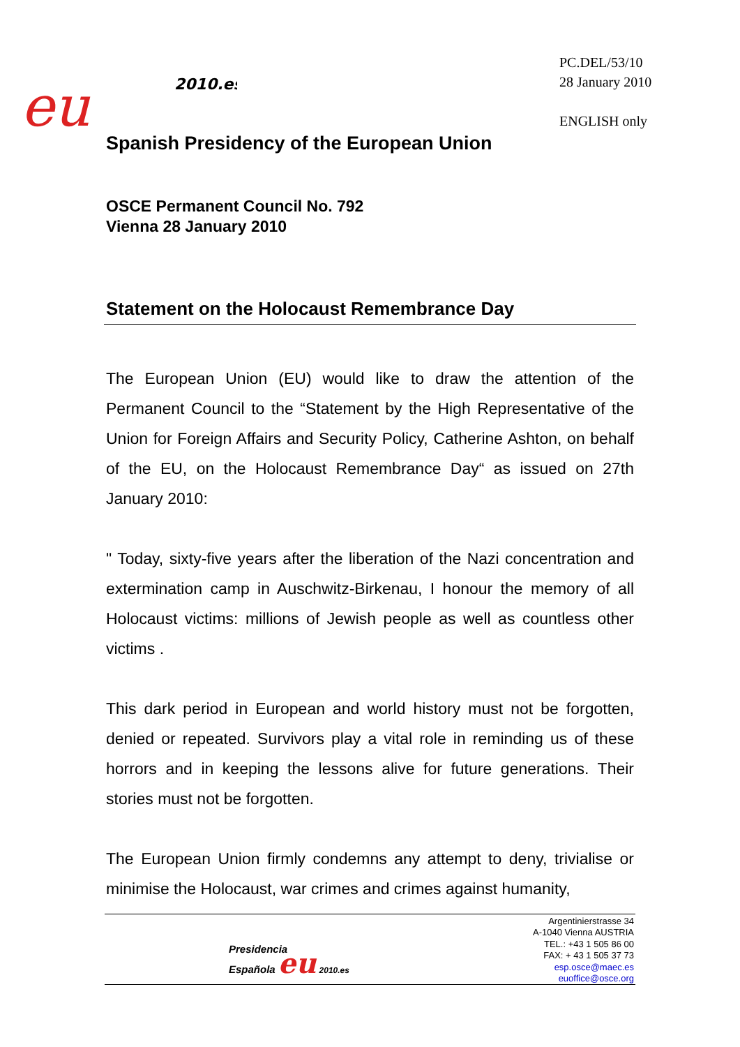PC.DEL/53/10
28 January 2010
ENGLISH only
eu
2010.es
Spanish Presidency of the European Union
OSCE Permanent Council No. 792
Vienna 28 January 2010
Statement on the Holocaust Remembrance Day
The European Union (EU) would like to draw the attention of the Permanent Council to the “Statement by the High Representative of the Union for Foreign Affairs and Security Policy, Catherine Ashton, on behalf of the EU, on the Holocaust Remembrance Day“ as issued on 27th January 2010:
" Today, sixty-five years after the liberation of the Nazi concentration and extermination camp in Auschwitz-Birkenau, I honour the memory of all Holocaust victims: millions of Jewish people as well as countless other victims .
This dark period in European and world history must not be forgotten, denied or repeated. Survivors play a vital role in reminding us of these horrors and in keeping the lessons alive for future generations. Their stories must not be forgotten.
The European Union firmly condemns any attempt to deny, trivialise or minimise the Holocaust, war crimes and crimes against humanity,
Presidencia
Española eu 2010.es
Argentinierstrasse 34
A-1040 Vienna AUSTRIA
TEL.: +43 1 505 86 00
FAX: + 43 1 505 37 73
esp.osce@maec.es
euoffice@osce.org